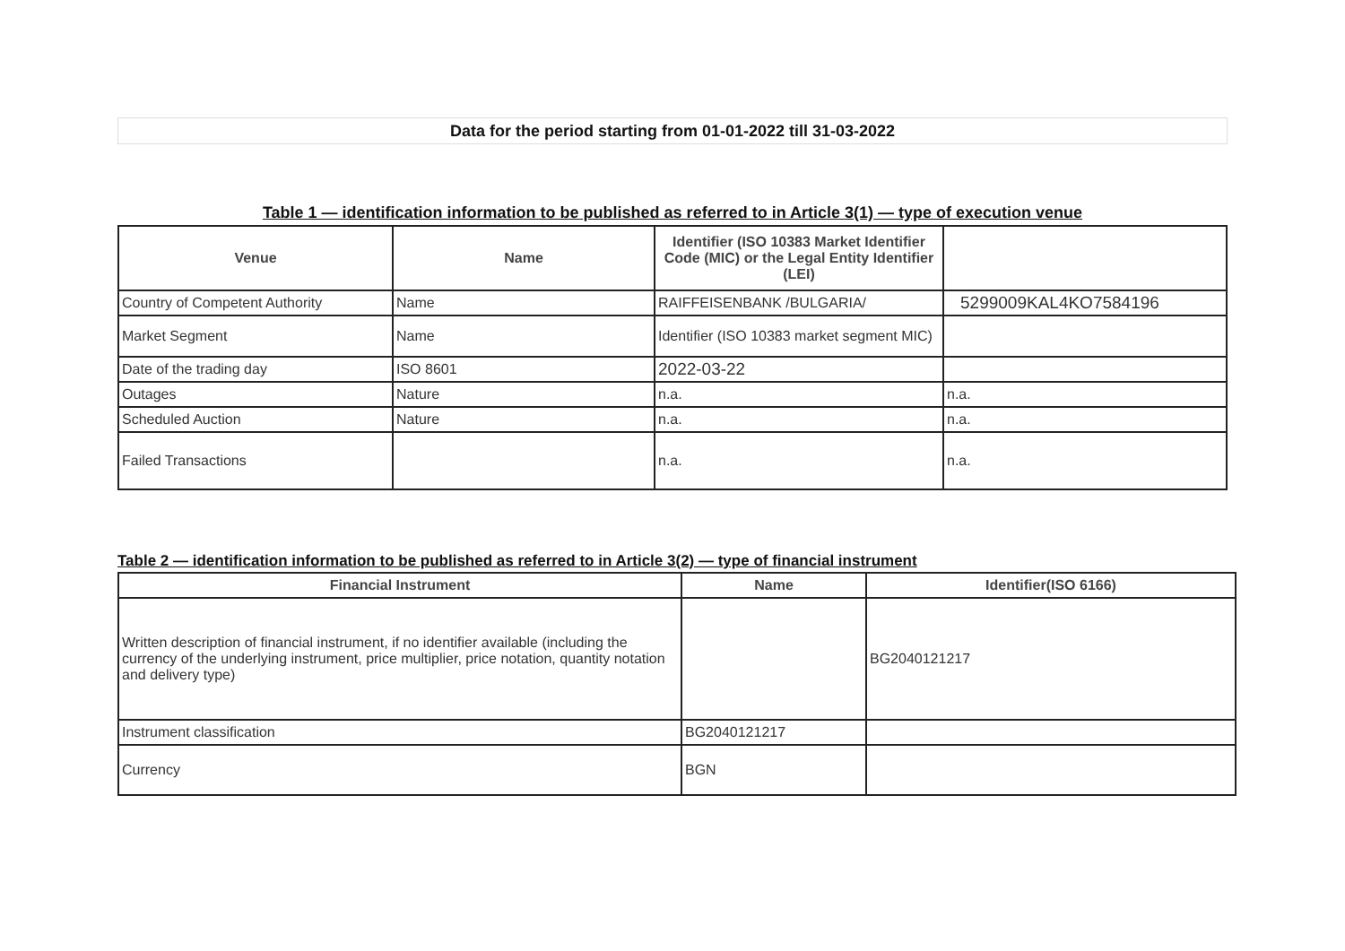Data for the period starting from 01-01-2022 till 31-03-2022
Table 1 — identification information to be published as referred to in Article 3(1) — type of execution venue
| Venue | Name | Identifier (ISO 10383 Market Identifier Code (MIC) or the Legal Entity Identifier (LEI) | |
| --- | --- | --- | --- |
| Country of Competent Authority | Name | RAIFFEISENBANK /BULGARIA/ | 5299009KAL4KO7584196 |
| Market Segment | Name | Identifier (ISO 10383 market segment MIC) | |
| Date of the trading day | ISO 8601 | 2022-03-22 | |
| Outages | Nature | n.a. | n.a. |
| Scheduled Auction | Nature | n.a. | n.a. |
| Failed Transactions | | n.a. | n.a. |
Table 2 — identification information to be published as referred to in Article 3(2) — type of financial instrument
| Financial Instrument | Name | Identifier(ISO 6166) |
| --- | --- | --- |
| Written description of financial instrument, if no identifier available (including the currency of the underlying instrument, price multiplier, price notation, quantity notation and delivery type) | | BG2040121217 |
| Instrument classification | BG2040121217 | |
| Currency | BGN | |